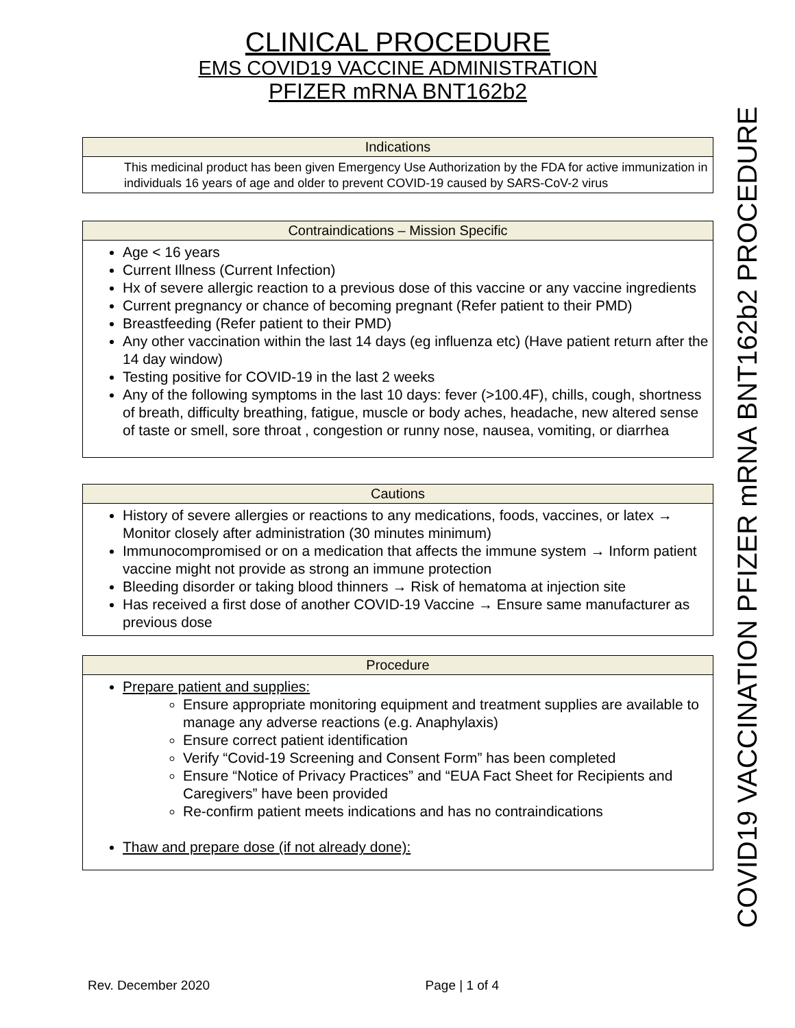CLINICAL PROCEDURE
EMS COVID19 VACCINE ADMINISTRATION
PFIZER mRNA BNT162b2
Indications
This medicinal product has been given Emergency Use Authorization by the FDA for active immunization in individuals 16 years of age and older to prevent COVID-19 caused by SARS-CoV-2 virus
Contraindications – Mission Specific
Age < 16 years
Current Illness (Current Infection)
Hx of severe allergic reaction to a previous dose of this vaccine or any vaccine ingredients
Current pregnancy or chance of becoming pregnant (Refer patient to their PMD)
Breastfeeding (Refer patient to their PMD)
Any other vaccination within the last 14 days (eg influenza etc) (Have patient return after the 14 day window)
Testing positive for COVID-19 in the last 2 weeks
Any of the following symptoms in the last 10 days: fever (>100.4F), chills, cough, shortness of breath, difficulty breathing, fatigue, muscle or body aches, headache, new altered sense of taste or smell, sore throat , congestion or runny nose, nausea, vomiting, or diarrhea
Cautions
History of severe allergies or reactions to any medications, foods, vaccines, or latex → Monitor closely after administration (30 minutes minimum)
Immunocompromised or on a medication that affects the immune system → Inform patient vaccine might not provide as strong an immune protection
Bleeding disorder or taking blood thinners → Risk of hematoma at injection site
Has received a first dose of another COVID-19 Vaccine → Ensure same manufacturer as previous dose
Procedure
Prepare patient and supplies:
Ensure appropriate monitoring equipment and treatment supplies are available to manage any adverse reactions (e.g. Anaphylaxis)
Ensure correct patient identification
Verify “Covid-19 Screening and Consent Form” has been completed
Ensure “Notice of Privacy Practices” and “EUA Fact Sheet for Recipients and Caregivers” have been provided
Re-confirm patient meets indications and has no contraindications
Thaw and prepare dose (if not already done):
COVID19 VACCINATION PFIZER mRNA BNT162b2 PROCEDURE
Rev. December 2020 Page | 1 of 4